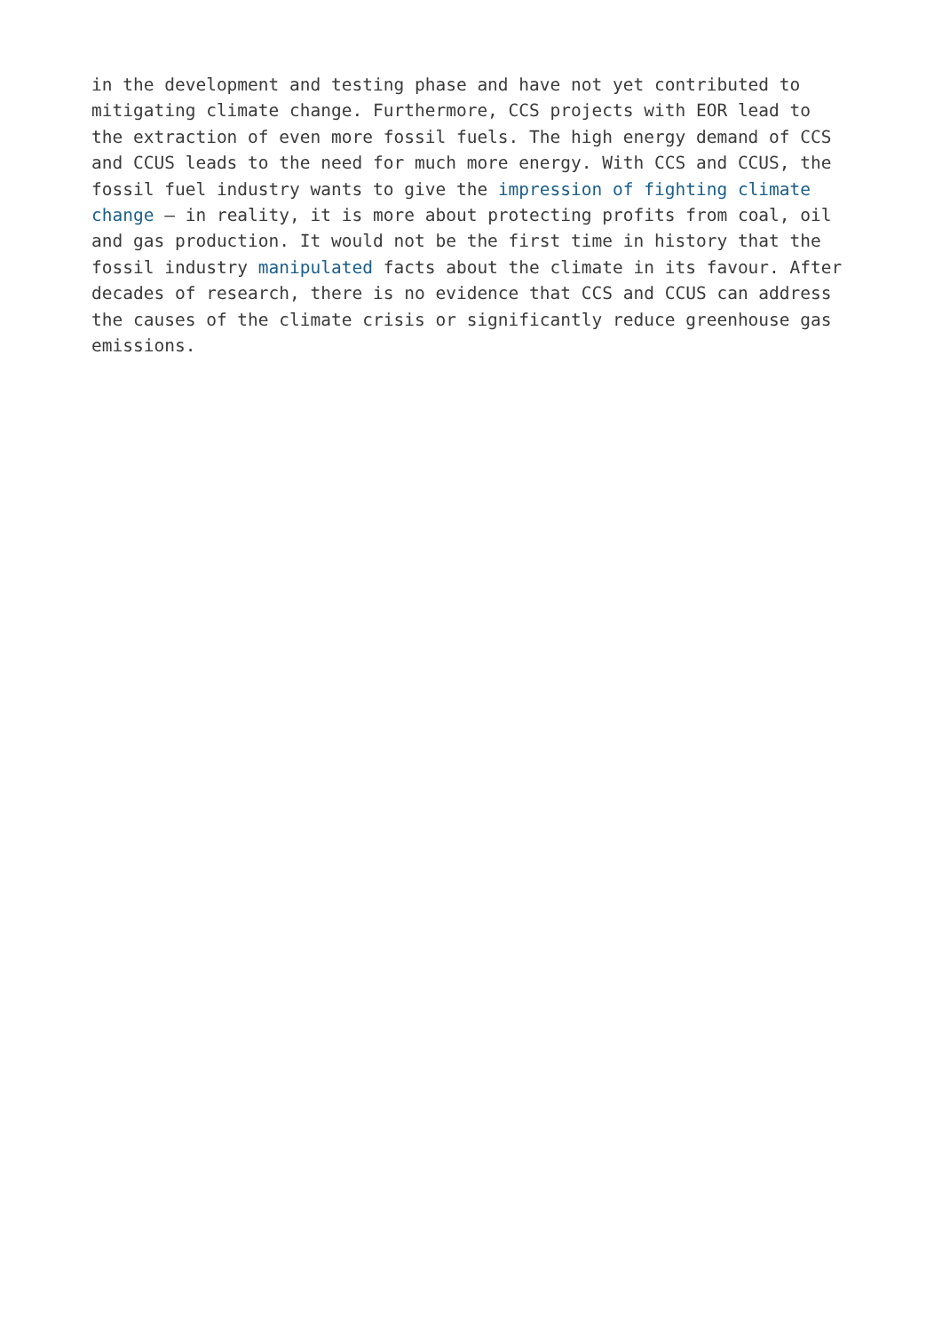in the development and testing phase and have not yet contributed to
mitigating climate change. Furthermore, CCS projects with EOR lead to
the extraction of even more fossil fuels. The high energy demand of CCS
and CCUS leads to the need for much more energy. With CCS and CCUS, the
fossil fuel industry wants to give the impression of fighting climate
change – in reality, it is more about protecting profits from coal, oil
and gas production. It would not be the first time in history that the
fossil industry manipulated facts about the climate in its favour. After
decades of research, there is no evidence that CCS and CCUS can address
the causes of the climate crisis or significantly reduce greenhouse gas
emissions.